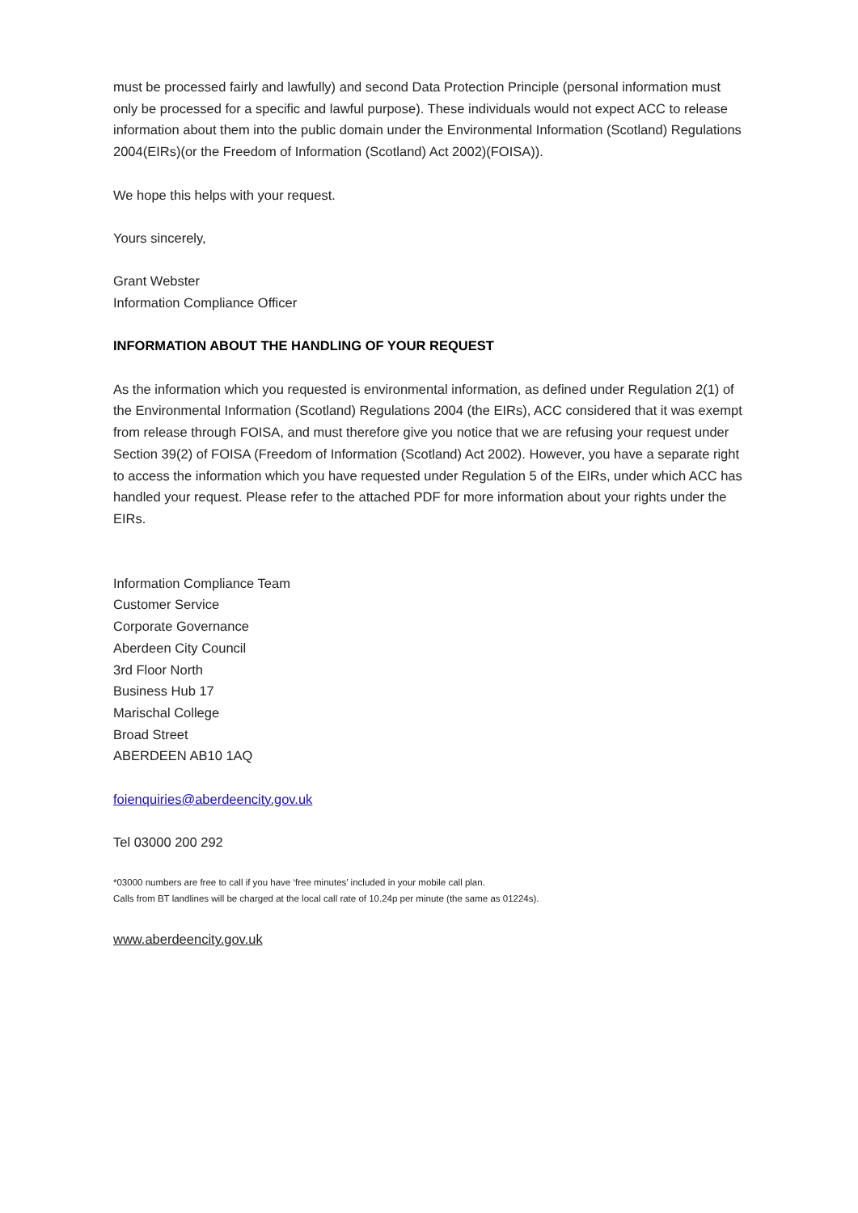must be processed fairly and lawfully) and second Data Protection Principle (personal information must only be processed for a specific and lawful purpose). These individuals would not expect ACC to release information about them into the public domain under the Environmental Information (Scotland) Regulations 2004(EIRs)(or the Freedom of Information (Scotland) Act 2002)(FOISA)).
We hope this helps with your request.
Yours sincerely,
Grant Webster
Information Compliance Officer
INFORMATION ABOUT THE HANDLING OF YOUR REQUEST
As the information which you requested is environmental information, as defined under Regulation 2(1) of the Environmental Information (Scotland) Regulations 2004 (the EIRs), ACC considered that it was exempt from release through FOISA, and must therefore give you notice that we are refusing your request under Section 39(2) of FOISA (Freedom of Information (Scotland) Act 2002). However, you have a separate right to access the information which you have requested under Regulation 5 of the EIRs, under which ACC has handled your request. Please refer to the attached PDF for more information about your rights under the EIRs.
Information Compliance Team
Customer Service
Corporate Governance
Aberdeen City Council
3rd Floor North
Business Hub 17
Marischal College
Broad Street
ABERDEEN AB10 1AQ
foienquiries@aberdeencity.gov.uk
Tel 03000 200 292
*03000 numbers are free to call if you have ‘free minutes’ included in your mobile call plan.
Calls from BT landlines will be charged at the local call rate of 10.24p per minute (the same as 01224s).
www.aberdeencity.gov.uk